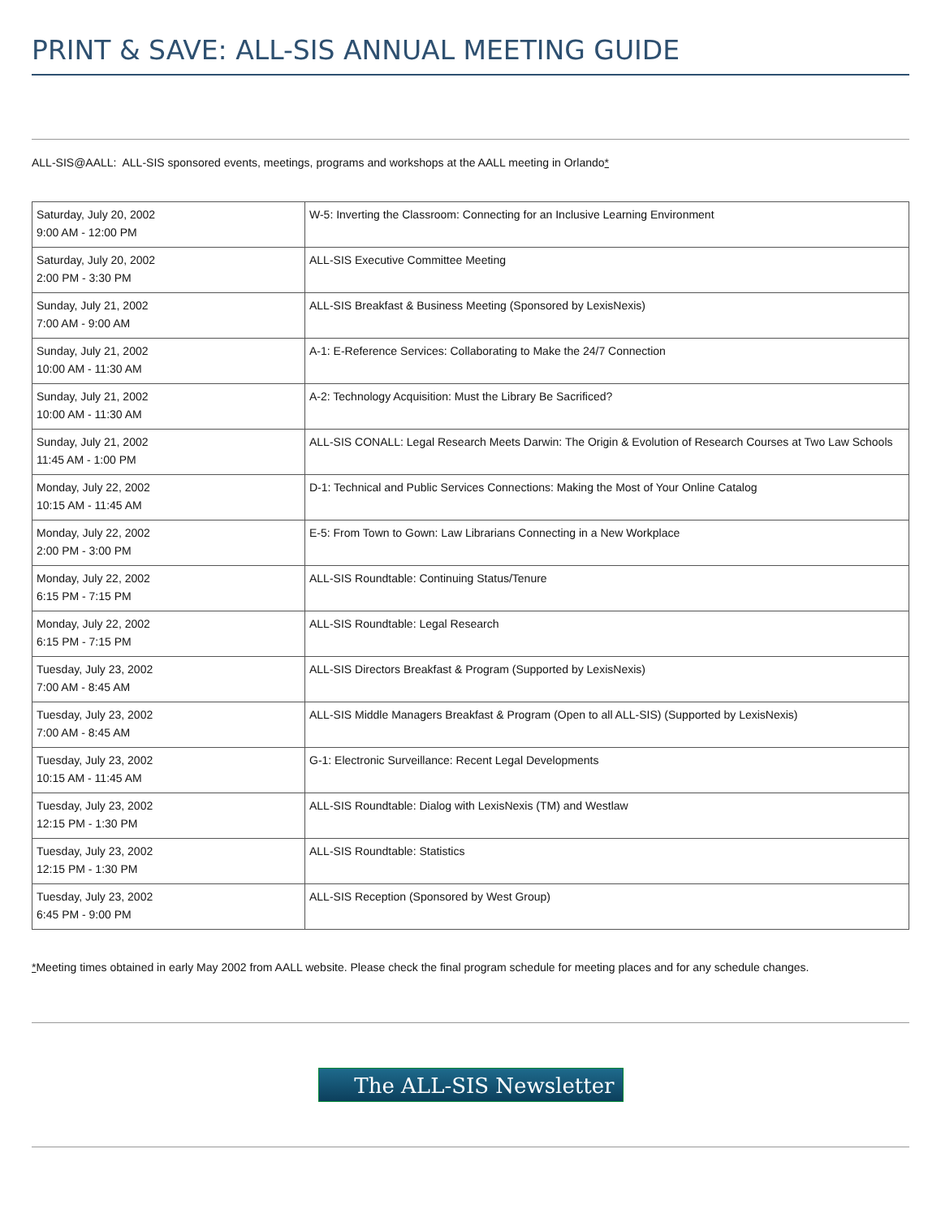PRINT & SAVE: ALL-SIS ANNUAL MEETING GUIDE
ALL-SIS@AALL: ALL-SIS sponsored events, meetings, programs and workshops at the AALL meeting in Orlando*
| Saturday, July 20, 2002 9:00 AM - 12:00 PM | W-5: Inverting the Classroom: Connecting for an Inclusive Learning Environment |
| Saturday, July 20, 2002 2:00 PM - 3:30 PM | ALL-SIS Executive Committee Meeting |
| Sunday, July 21, 2002 7:00 AM - 9:00 AM | ALL-SIS Breakfast & Business Meeting (Sponsored by LexisNexis) |
| Sunday, July 21, 2002 10:00 AM - 11:30 AM | A-1: E-Reference Services: Collaborating to Make the 24/7 Connection |
| Sunday, July 21, 2002 10:00 AM - 11:30 AM | A-2: Technology Acquisition: Must the Library Be Sacrificed? |
| Sunday, July 21, 2002 11:45 AM - 1:00 PM | ALL-SIS CONALL: Legal Research Meets Darwin: The Origin & Evolution of Research Courses at Two Law Schools |
| Monday, July 22, 2002 10:15 AM - 11:45 AM | D-1: Technical and Public Services Connections: Making the Most of Your Online Catalog |
| Monday, July 22, 2002 2:00 PM - 3:00 PM | E-5: From Town to Gown: Law Librarians Connecting in a New Workplace |
| Monday, July 22, 2002 6:15 PM - 7:15 PM | ALL-SIS Roundtable: Continuing Status/Tenure |
| Monday, July 22, 2002 6:15 PM - 7:15 PM | ALL-SIS Roundtable: Legal Research |
| Tuesday, July 23, 2002 7:00 AM - 8:45 AM | ALL-SIS Directors Breakfast & Program (Supported by LexisNexis) |
| Tuesday, July 23, 2002 7:00 AM - 8:45 AM | ALL-SIS Middle Managers Breakfast & Program (Open to all ALL-SIS) (Supported by LexisNexis) |
| Tuesday, July 23, 2002 10:15 AM - 11:45 AM | G-1: Electronic Surveillance: Recent Legal Developments |
| Tuesday, July 23, 2002 12:15 PM - 1:30 PM | ALL-SIS Roundtable: Dialog with LexisNexis (TM) and Westlaw |
| Tuesday, July 23, 2002 12:15 PM - 1:30 PM | ALL-SIS Roundtable: Statistics |
| Tuesday, July 23, 2002 6:45 PM - 9:00 PM | ALL-SIS Reception (Sponsored by West Group) |
*Meeting times obtained in early May 2002 from AALL website. Please check the final program schedule for meeting places and for any schedule changes.
The ALL-SIS Newsletter